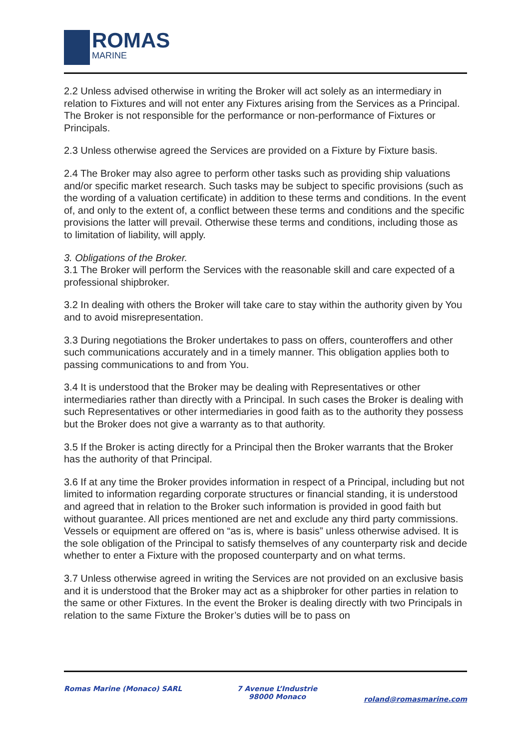ROMAS
MARINE
2.2 Unless advised otherwise in writing the Broker will act solely as an intermediary in relation to Fixtures and will not enter any Fixtures arising from the Services as a Principal. The Broker is not responsible for the performance or non-performance of Fixtures or Principals.
2.3 Unless otherwise agreed the Services are provided on a Fixture by Fixture basis.
2.4 The Broker may also agree to perform other tasks such as providing ship valuations and/or specific market research. Such tasks may be subject to specific provisions (such as the wording of a valuation certificate) in addition to these terms and conditions. In the event of, and only to the extent of, a conflict between these terms and conditions and the specific provisions the latter will prevail. Otherwise these terms and conditions, including those as to limitation of liability, will apply.
3. Obligations of the Broker.
3.1 The Broker will perform the Services with the reasonable skill and care expected of a professional shipbroker.
3.2 In dealing with others the Broker will take care to stay within the authority given by You and to avoid misrepresentation.
3.3 During negotiations the Broker undertakes to pass on offers, counteroffers and other such communications accurately and in a timely manner. This obligation applies both to passing communications to and from You.
3.4 It is understood that the Broker may be dealing with Representatives or other intermediaries rather than directly with a Principal. In such cases the Broker is dealing with such Representatives or other intermediaries in good faith as to the authority they possess but the Broker does not give a warranty as to that authority.
3.5 If the Broker is acting directly for a Principal then the Broker warrants that the Broker has the authority of that Principal.
3.6 If at any time the Broker provides information in respect of a Principal, including but not limited to information regarding corporate structures or financial standing, it is understood and agreed that in relation to the Broker such information is provided in good faith but without guarantee. All prices mentioned are net and exclude any third party commissions. Vessels or equipment are offered on “as is, where is basis” unless otherwise advised. It is the sole obligation of the Principal to satisfy themselves of any counterparty risk and decide whether to enter a Fixture with the proposed counterparty and on what terms.
3.7 Unless otherwise agreed in writing the Services are not provided on an exclusive basis and it is understood that the Broker may act as a shipbroker for other parties in relation to the same or other Fixtures. In the event the Broker is dealing directly with two Principals in relation to the same Fixture the Broker’s duties will be to pass on
Romas Marine (Monaco) SARL 7 Avenue L’Industrie
98000 Monaco
roland@romasmarine.com